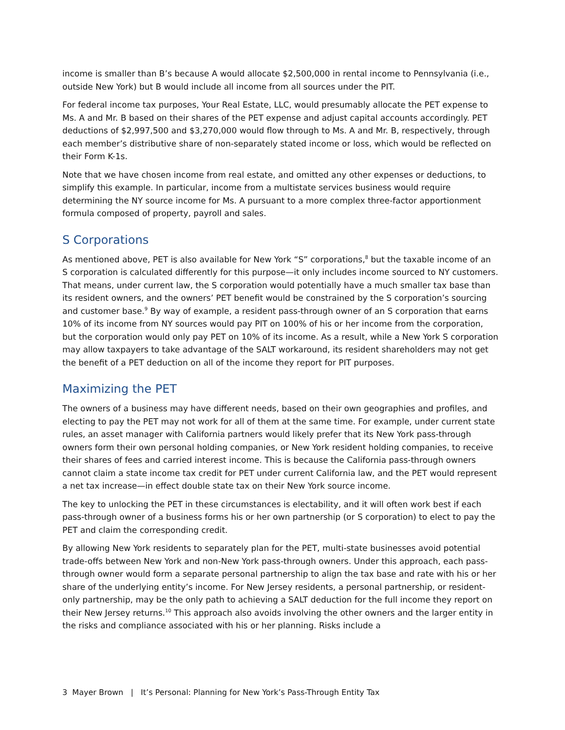income is smaller than B’s because A would allocate $2,500,000 in rental income to Pennsylvania (i.e., outside New York) but B would include all income from all sources under the PIT.
For federal income tax purposes, Your Real Estate, LLC, would presumably allocate the PET expense to Ms. A and Mr. B based on their shares of the PET expense and adjust capital accounts accordingly. PET deductions of $2,997,500 and $3,270,000 would flow through to Ms. A and Mr. B, respectively, through each member’s distributive share of non-separately stated income or loss, which would be reflected on their Form K-1s.
Note that we have chosen income from real estate, and omitted any other expenses or deductions, to simplify this example. In particular, income from a multistate services business would require determining the NY source income for Ms. A pursuant to a more complex three-factor apportionment formula composed of property, payroll and sales.
S Corporations
As mentioned above, PET is also available for New York “S” corporations,<sup>8</sup> but the taxable income of an S corporation is calculated differently for this purpose—it only includes income sourced to NY customers. That means, under current law, the S corporation would potentially have a much smaller tax base than its resident owners, and the owners’ PET benefit would be constrained by the S corporation’s sourcing and customer base.<sup>9</sup> By way of example, a resident pass-through owner of an S corporation that earns 10% of its income from NY sources would pay PIT on 100% of his or her income from the corporation, but the corporation would only pay PET on 10% of its income. As a result, while a New York S corporation may allow taxpayers to take advantage of the SALT workaround, its resident shareholders may not get the benefit of a PET deduction on all of the income they report for PIT purposes.
Maximizing the PET
The owners of a business may have different needs, based on their own geographies and profiles, and electing to pay the PET may not work for all of them at the same time. For example, under current state rules, an asset manager with California partners would likely prefer that its New York pass-through owners form their own personal holding companies, or New York resident holding companies, to receive their shares of fees and carried interest income. This is because the California pass-through owners cannot claim a state income tax credit for PET under current California law, and the PET would represent a net tax increase—in effect double state tax on their New York source income.
The key to unlocking the PET in these circumstances is electability, and it will often work best if each pass-through owner of a business forms his or her own partnership (or S corporation) to elect to pay the PET and claim the corresponding credit.
By allowing New York residents to separately plan for the PET, multi-state businesses avoid potential trade-offs between New York and non-New York pass-through owners. Under this approach, each pass-through owner would form a separate personal partnership to align the tax base and rate with his or her share of the underlying entity’s income. For New Jersey residents, a personal partnership, or resident-only partnership, may be the only path to achieving a SALT deduction for the full income they report on their New Jersey returns.<sup>10</sup> This approach also avoids involving the other owners and the larger entity in the risks and compliance associated with his or her planning. Risks include a
3 Mayer Brown | It’s Personal: Planning for New York’s Pass-Through Entity Tax